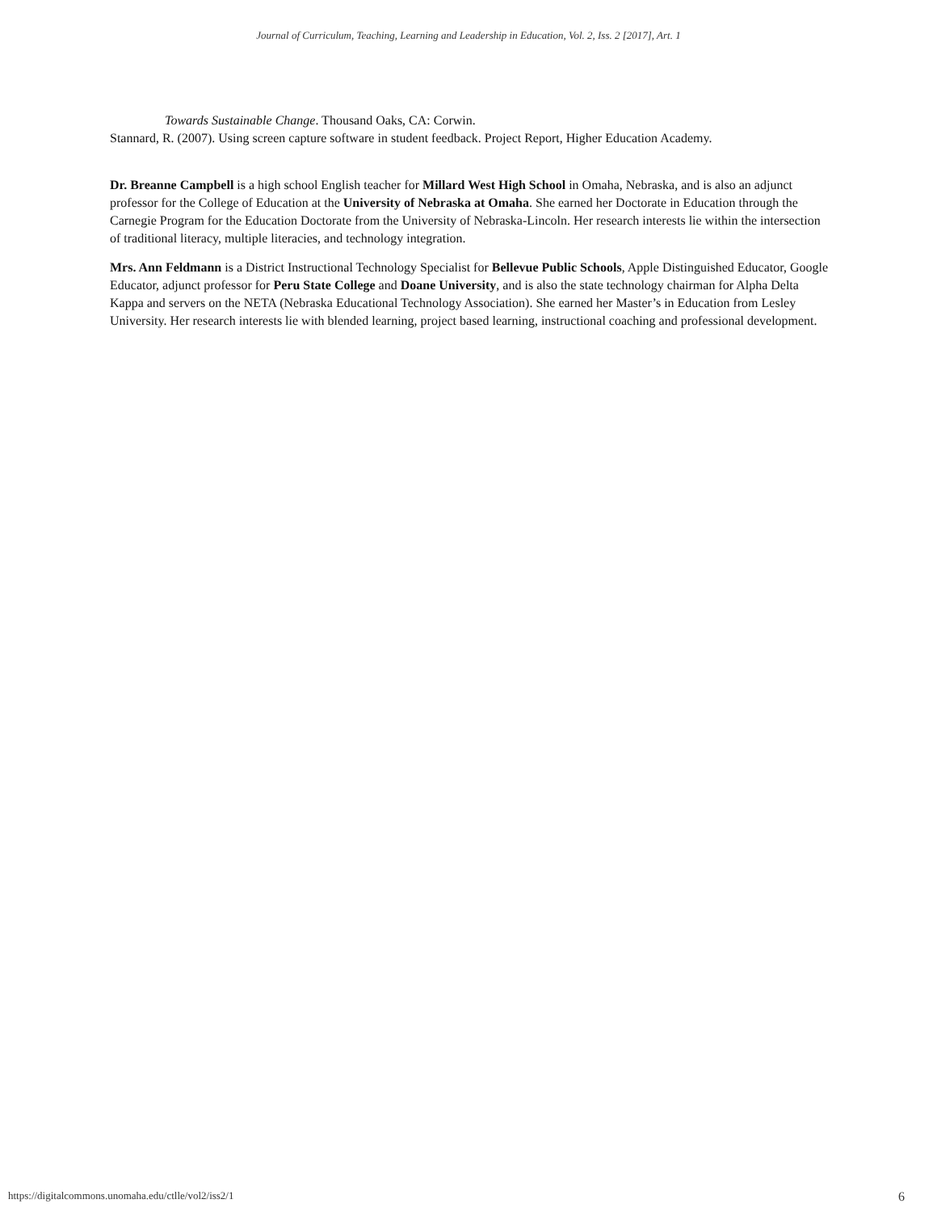Journal of Curriculum, Teaching, Learning and Leadership in Education, Vol. 2, Iss. 2 [2017], Art. 1
Towards Sustainable Change. Thousand Oaks, CA: Corwin.
Stannard, R. (2007). Using screen capture software in student feedback. Project Report, Higher Education Academy.
Dr. Breanne Campbell is a high school English teacher for Millard West High School in Omaha, Nebraska, and is also an adjunct professor for the College of Education at the University of Nebraska at Omaha. She earned her Doctorate in Education through the Carnegie Program for the Education Doctorate from the University of Nebraska-Lincoln. Her research interests lie within the intersection of traditional literacy, multiple literacies, and technology integration.
Mrs. Ann Feldmann is a District Instructional Technology Specialist for Bellevue Public Schools, Apple Distinguished Educator, Google Educator, adjunct professor for Peru State College and Doane University, and is also the state technology chairman for Alpha Delta Kappa and servers on the NETA (Nebraska Educational Technology Association). She earned her Master’s in Education from Lesley University. Her research interests lie with blended learning, project based learning, instructional coaching and professional development.
https://digitalcommons.unomaha.edu/ctlle/vol2/iss2/1 6